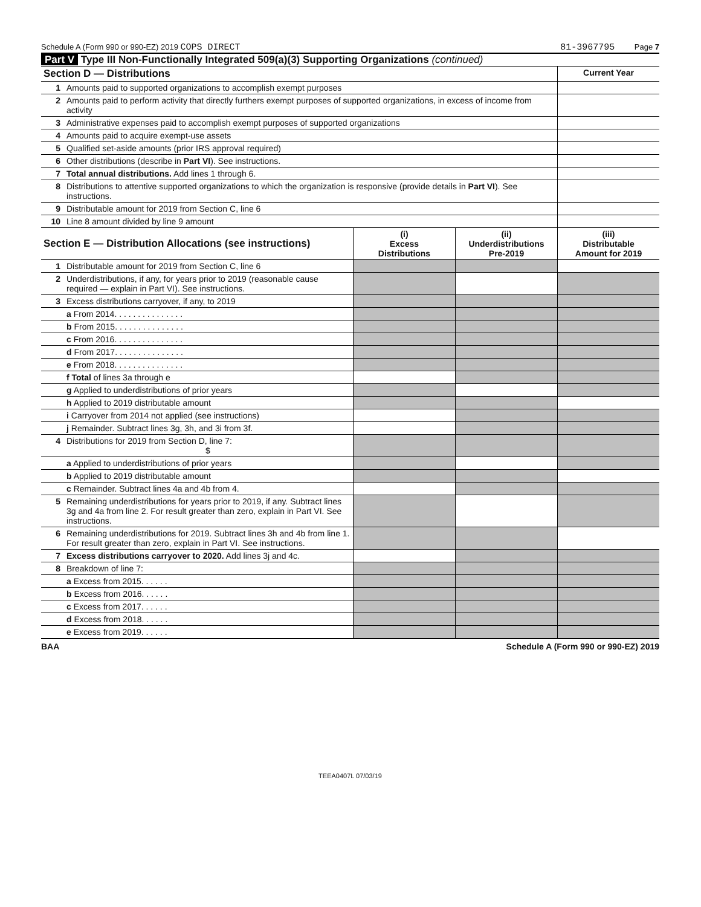Schedule A (Form 990 or 990-EZ) 2019 COPS DIRECT 81-3967795 Page 7
Part V Type III Non-Functionally Integrated 509(a)(3) Supporting Organizations (continued)
| Section D — Distributions | | Current Year |
| 1 | Amounts paid to supported organizations to accomplish exempt purposes | |
| 2 | Amounts paid to perform activity that directly furthers exempt purposes of supported organizations, in excess of income from activity | |
| 3 | Administrative expenses paid to accomplish exempt purposes of supported organizations | |
| 4 | Amounts paid to acquire exempt-use assets | |
| 5 | Qualified set-aside amounts (prior IRS approval required) | |
| 6 | Other distributions (describe in Part VI ). See instructions. | |
| 7 | Total annual distributions. Add lines 1 through 6. | |
| 8 | Distributions to attentive supported organizations to which the organization is responsive (provide details in Part VI ). See instructions. | |
| 9 | Distributable amount for 2019 from Section C, line 6 | |
| 10 | Line 8 amount divided by line 9 amount | |
| Section E — Distribution Allocations (see instructions) | | (i) Excess Distributions | (ii) Underdistributions Pre-2019 | (iii) Distributable Amount for 2019 |
| 1 | Distributable amount for 2019 from Section C, line 6 | | | |
| 2 | Underdistributions, if any, for years prior to 2019 (reasonable cause required — explain in Part VI). See instructions. | | | |
| 3 | Excess distributions carryover, if any, to 2019 | | | |
| | a From 2014. . . . . . . . . . . . . . . | | | |
| | b From 2015. . . . . . . . . . . . . . . | | | |
| | c From 2016. . . . . . . . . . . . . . . | | | |
| | d From 2017. . . . . . . . . . . . . . . | | | |
| | e From 2018. . . . . . . . . . . . . . . | | | |
| | f Total of lines 3a through e | | | |
| | g Applied to underdistributions of prior years | | | |
| | h Applied to 2019 distributable amount | | | |
| | i Carryover from 2014 not applied (see instructions) | | | |
| | j Remainder. Subtract lines 3g, 3h, and 3i from 3f. | | | |
| 4 | Distributions for 2019 from Section D, line 7: $ | | | |
| | a Applied to underdistributions of prior years | | | |
| | b Applied to 2019 distributable amount | | | |
| | c Remainder. Subtract lines 4a and 4b from 4. | | | |
| 5 | Remaining underdistributions for years prior to 2019, if any. Subtract lines 3g and 4a from line 2. For result greater than zero, explain in Part VI. See instructions. | | | |
| 6 | Remaining underdistributions for 2019. Subtract lines 3h and 4b from line 1. For result greater than zero, explain in Part VI. See instructions. | | | |
| 7 | Excess distributions carryover to 2020. Add lines 3j and 4c. | | | |
| 8 | Breakdown of line 7: | | | |
| | a Excess from 2015. . . . . . | | | |
| | b Excess from 2016. . . . . . | | | |
| | c Excess from 2017. . . . . . | | | |
| | d Excess from 2018. . . . . . | | | |
| | e Excess from 2019. . . . . . | | | |
BAA Schedule A (Form 990 or 990-EZ) 2019
TEEA0407L 07/03/19